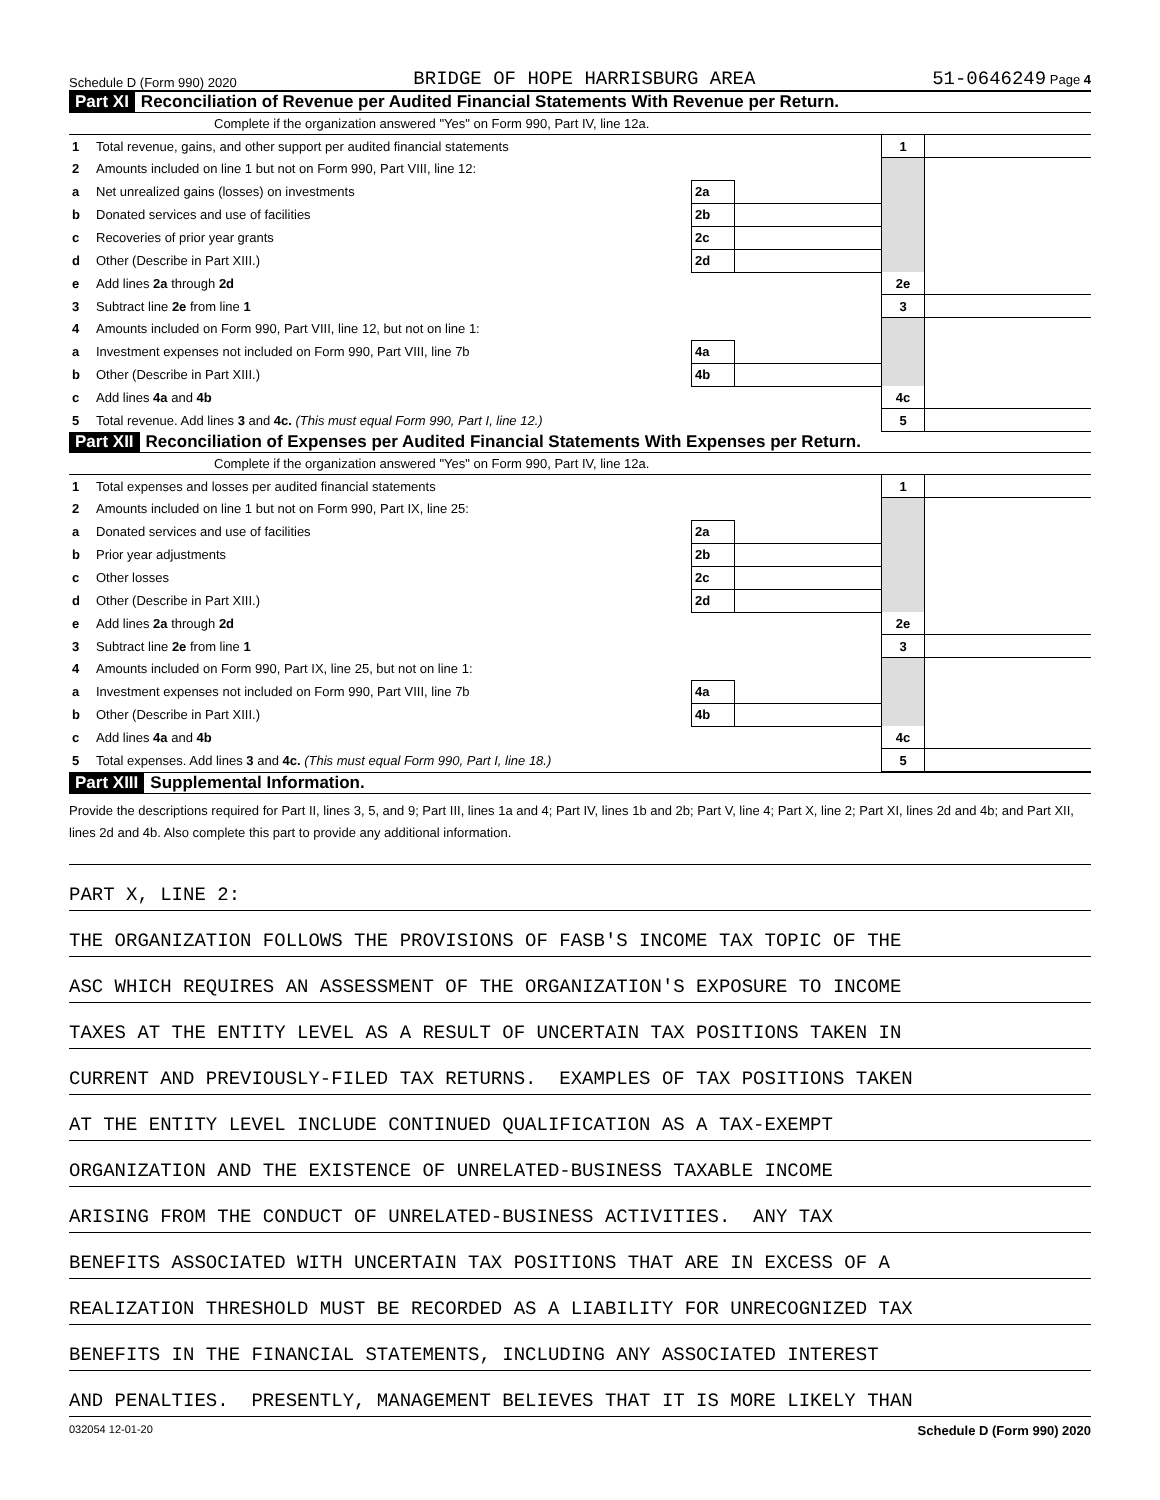Schedule D (Form 990) 2020 BRIDGE OF HOPE HARRISBURG AREA 51-0646249 Page 4
Part XI Reconciliation of Revenue per Audited Financial Statements With Revenue per Return.
Complete if the organization answered "Yes" on Form 990, Part IV, line 12a.
| 1 | Total revenue, gains, and other support per audited financial statements | | | 1 | |
| 2 | Amounts included on line 1 but not on Form 990, Part VIII, line 12: | | | | |
| a | Net unrealized gains (losses) on investments | 2a | | | |
| b | Donated services and use of facilities | 2b | | | |
| c | Recoveries of prior year grants | 2c | | | |
| d | Other (Describe in Part XIII.) | 2d | | | |
| e | Add lines 2a through 2d | | | 2e | |
| 3 | Subtract line 2e from line 1 | | | 3 | |
| 4 | Amounts included on Form 990, Part VIII, line 12, but not on line 1: | | | | |
| a | Investment expenses not included on Form 990, Part VIII, line 7b | 4a | | | |
| b | Other (Describe in Part XIII.) | 4b | | | |
| c | Add lines 4a and 4b | | | 4c | |
| 5 | Total revenue. Add lines 3 and 4c. (This must equal Form 990, Part I, line 12.) | | | 5 | |
Part XII Reconciliation of Expenses per Audited Financial Statements With Expenses per Return.
Complete if the organization answered "Yes" on Form 990, Part IV, line 12a.
| 1 | Total expenses and losses per audited financial statements | | | 1 | |
| 2 | Amounts included on line 1 but not on Form 990, Part IX, line 25: | | | | |
| a | Donated services and use of facilities | 2a | | | |
| b | Prior year adjustments | 2b | | | |
| c | Other losses | 2c | | | |
| d | Other (Describe in Part XIII.) | 2d | | | |
| e | Add lines 2a through 2d | | | 2e | |
| 3 | Subtract line 2e from line 1 | | | 3 | |
| 4 | Amounts included on Form 990, Part IX, line 25, but not on line 1: | | | | |
| a | Investment expenses not included on Form 990, Part VIII, line 7b | 4a | | | |
| b | Other (Describe in Part XIII.) | 4b | | | |
| c | Add lines 4a and 4b | | | 4c | |
| 5 | Total expenses. Add lines 3 and 4c. (This must equal Form 990, Part I, line 18.) | | | 5 | |
Part XIII Supplemental Information.
Provide the descriptions required for Part II, lines 3, 5, and 9; Part III, lines 1a and 4; Part IV, lines 1b and 2b; Part V, line 4; Part X, line 2; Part XI, lines 2d and 4b; and Part XII, lines 2d and 4b. Also complete this part to provide any additional information.
PART X, LINE 2:
THE ORGANIZATION FOLLOWS THE PROVISIONS OF FASB'S INCOME TAX TOPIC OF THE
ASC WHICH REQUIRES AN ASSESSMENT OF THE ORGANIZATION'S EXPOSURE TO INCOME
TAXES AT THE ENTITY LEVEL AS A RESULT OF UNCERTAIN TAX POSITIONS TAKEN IN
CURRENT AND PREVIOUSLY-FILED TAX RETURNS. EXAMPLES OF TAX POSITIONS TAKEN
AT THE ENTITY LEVEL INCLUDE CONTINUED QUALIFICATION AS A TAX-EXEMPT
ORGANIZATION AND THE EXISTENCE OF UNRELATED-BUSINESS TAXABLE INCOME
ARISING FROM THE CONDUCT OF UNRELATED-BUSINESS ACTIVITIES. ANY TAX
BENEFITS ASSOCIATED WITH UNCERTAIN TAX POSITIONS THAT ARE IN EXCESS OF A
REALIZATION THRESHOLD MUST BE RECORDED AS A LIABILITY FOR UNRECOGNIZED TAX
BENEFITS IN THE FINANCIAL STATEMENTS, INCLUDING ANY ASSOCIATED INTEREST
AND PENALTIES. PRESENTLY, MANAGEMENT BELIEVES THAT IT IS MORE LIKELY THAN
032054 12-01-20 Schedule D (Form 990) 2020